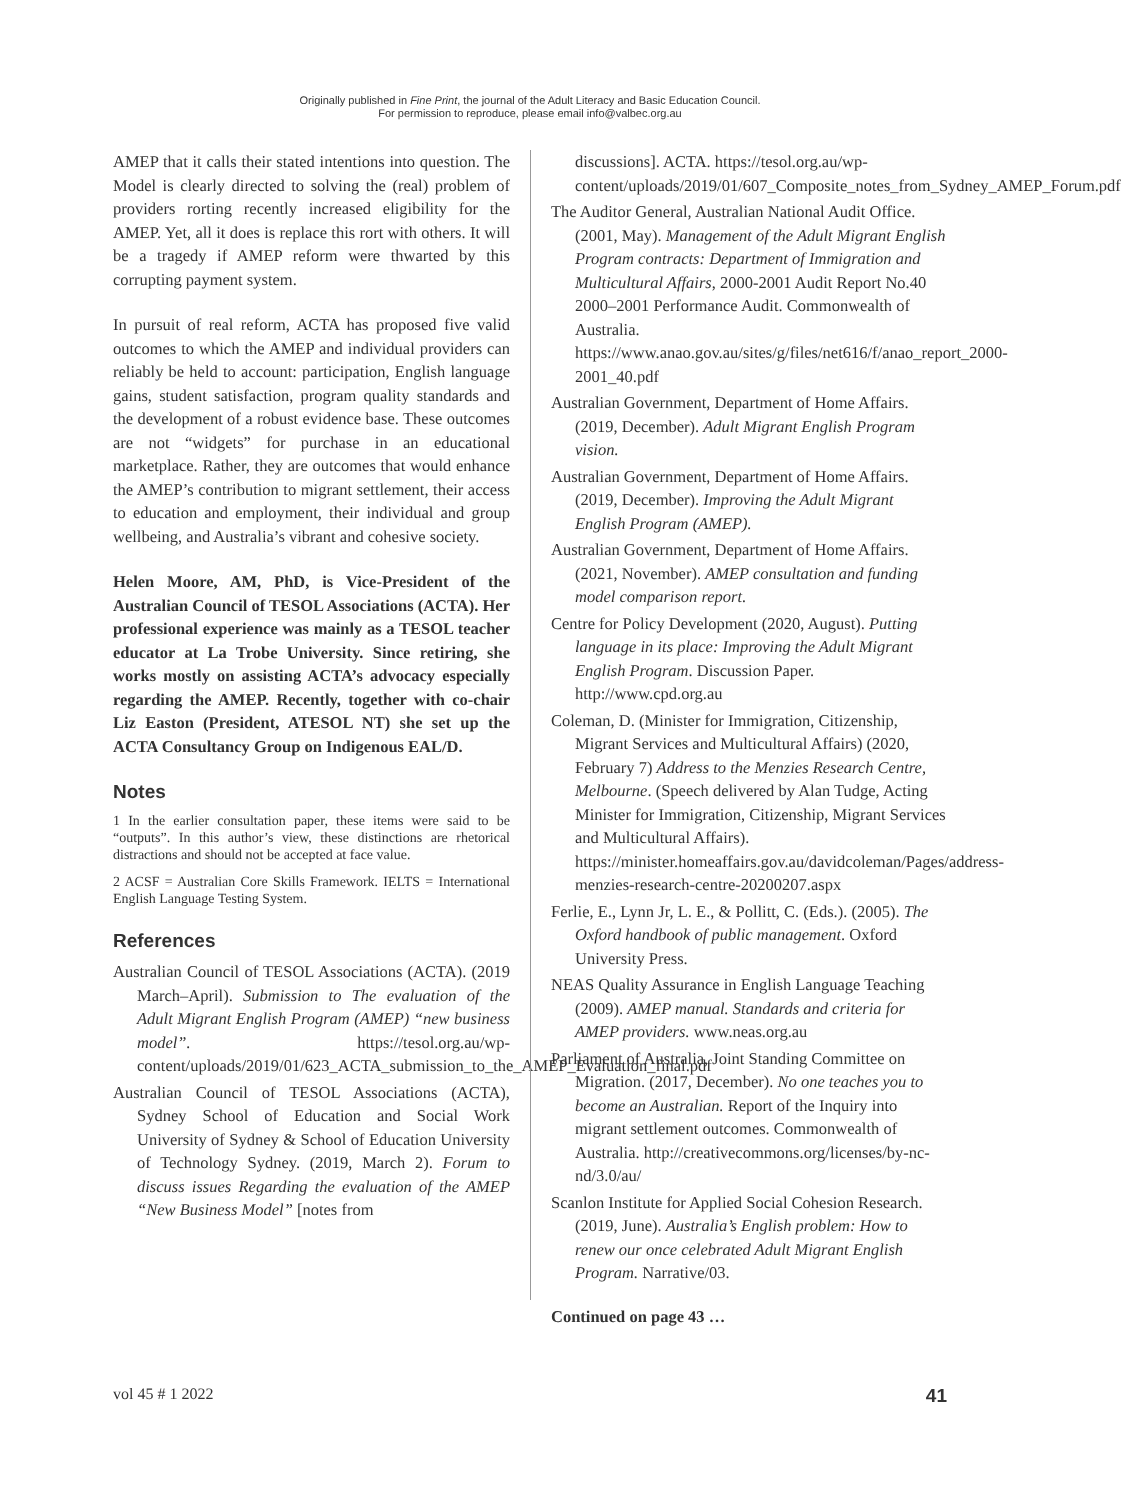Originally published in Fine Print, the journal of the Adult Literacy and Basic Education Council.
For permission to reproduce, please email info@valbec.org.au
AMEP that it calls their stated intentions into question. The Model is clearly directed to solving the (real) problem of providers rorting recently increased eligibility for the AMEP. Yet, all it does is replace this rort with others. It will be a tragedy if AMEP reform were thwarted by this corrupting payment system.
In pursuit of real reform, ACTA has proposed five valid outcomes to which the AMEP and individual providers can reliably be held to account: participation, English language gains, student satisfaction, program quality standards and the development of a robust evidence base. These outcomes are not “widgets” for purchase in an educational marketplace. Rather, they are outcomes that would enhance the AMEP’s contribution to migrant settlement, their access to education and employment, their individual and group wellbeing, and Australia’s vibrant and cohesive society.
Helen Moore, AM, PhD, is Vice-President of the Australian Council of TESOL Associations (ACTA). Her professional experience was mainly as a TESOL teacher educator at La Trobe University. Since retiring, she works mostly on assisting ACTA’s advocacy especially regarding the AMEP. Recently, together with co-chair Liz Easton (President, ATESOL NT) she set up the ACTA Consultancy Group on Indigenous EAL/D.
Notes
1 In the earlier consultation paper, these items were said to be “outputs”. In this author’s view, these distinctions are rhetorical distractions and should not be accepted at face value.
2 ACSF = Australian Core Skills Framework. IELTS = International English Language Testing System.
References
Australian Council of TESOL Associations (ACTA). (2019 March–April). Submission to The evaluation of the Adult Migrant English Program (AMEP) “new business model”. https://tesol.org.au/wp-content/uploads/2019/01/623_ACTA_submission_to_the_AMEP_Evaluation_final.pdf
Australian Council of TESOL Associations (ACTA), Sydney School of Education and Social Work University of Sydney & School of Education University of Technology Sydney. (2019, March 2). Forum to discuss issues Regarding the evaluation of the AMEP “New Business Model” [notes from
discussions]. ACTA. https://tesol.org.au/wp-content/uploads/2019/01/607_Composite_notes_from_Sydney_AMEP_Forum.pdf
The Auditor General, Australian National Audit Office. (2001, May). Management of the Adult Migrant English Program contracts: Department of Immigration and Multicultural Affairs, 2000-2001 Audit Report No.40 2000–2001 Performance Audit. Commonwealth of Australia. https://www.anao.gov.au/sites/g/files/net616/f/anao_report_2000-2001_40.pdf
Australian Government, Department of Home Affairs. (2019, December). Adult Migrant English Program vision.
Australian Government, Department of Home Affairs. (2019, December). Improving the Adult Migrant English Program (AMEP).
Australian Government, Department of Home Affairs. (2021, November). AMEP consultation and funding model comparison report.
Centre for Policy Development (2020, August). Putting language in its place: Improving the Adult Migrant English Program. Discussion Paper. http://www.cpd.org.au
Coleman, D. (Minister for Immigration, Citizenship, Migrant Services and Multicultural Affairs) (2020, February 7) Address to the Menzies Research Centre, Melbourne. (Speech delivered by Alan Tudge, Acting Minister for Immigration, Citizenship, Migrant Services and Multicultural Affairs). https://minister.homeaffairs.gov.au/davidcoleman/Pages/address-menzies-research-centre-20200207.aspx
Ferlie, E., Lynn Jr, L. E., & Pollitt, C. (Eds.). (2005). The Oxford handbook of public management. Oxford University Press.
NEAS Quality Assurance in English Language Teaching (2009). AMEP manual. Standards and criteria for AMEP providers. www.neas.org.au
Parliament of Australia, Joint Standing Committee on Migration. (2017, December). No one teaches you to become an Australian. Report of the Inquiry into migrant settlement outcomes. Commonwealth of Australia. http://creativecommons.org/licenses/by-nc-nd/3.0/au/
Scanlon Institute for Applied Social Cohesion Research. (2019, June). Australia’s English problem: How to renew our once celebrated Adult Migrant English Program. Narrative/03.
Continued on page 43 …
vol 45 # 1 2022 41